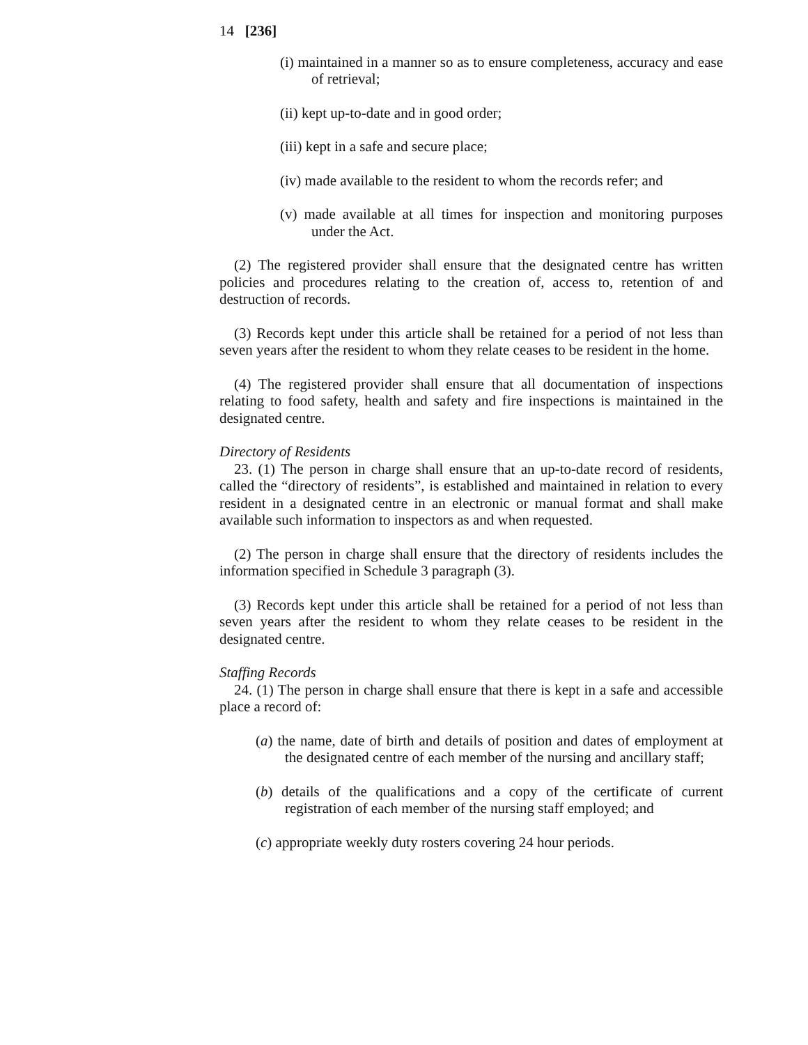14 [236]
(i) maintained in a manner so as to ensure completeness, accuracy and ease of retrieval;
(ii) kept up-to-date and in good order;
(iii) kept in a safe and secure place;
(iv) made available to the resident to whom the records refer; and
(v) made available at all times for inspection and monitoring purposes under the Act.
(2) The registered provider shall ensure that the designated centre has written policies and procedures relating to the creation of, access to, retention of and destruction of records.
(3) Records kept under this article shall be retained for a period of not less than seven years after the resident to whom they relate ceases to be resident in the home.
(4) The registered provider shall ensure that all documentation of inspections relating to food safety, health and safety and fire inspections is maintained in the designated centre.
Directory of Residents
23. (1) The person in charge shall ensure that an up-to-date record of residents, called the “directory of residents”, is established and maintained in relation to every resident in a designated centre in an electronic or manual format and shall make available such information to inspectors as and when requested.
(2) The person in charge shall ensure that the directory of residents includes the information specified in Schedule 3 paragraph (3).
(3) Records kept under this article shall be retained for a period of not less than seven years after the resident to whom they relate ceases to be resident in the designated centre.
Staffing Records
24. (1) The person in charge shall ensure that there is kept in a safe and accessible place a record of:
(a) the name, date of birth and details of position and dates of employment at the designated centre of each member of the nursing and ancillary staff;
(b) details of the qualifications and a copy of the certificate of current registration of each member of the nursing staff employed; and
(c) appropriate weekly duty rosters covering 24 hour periods.